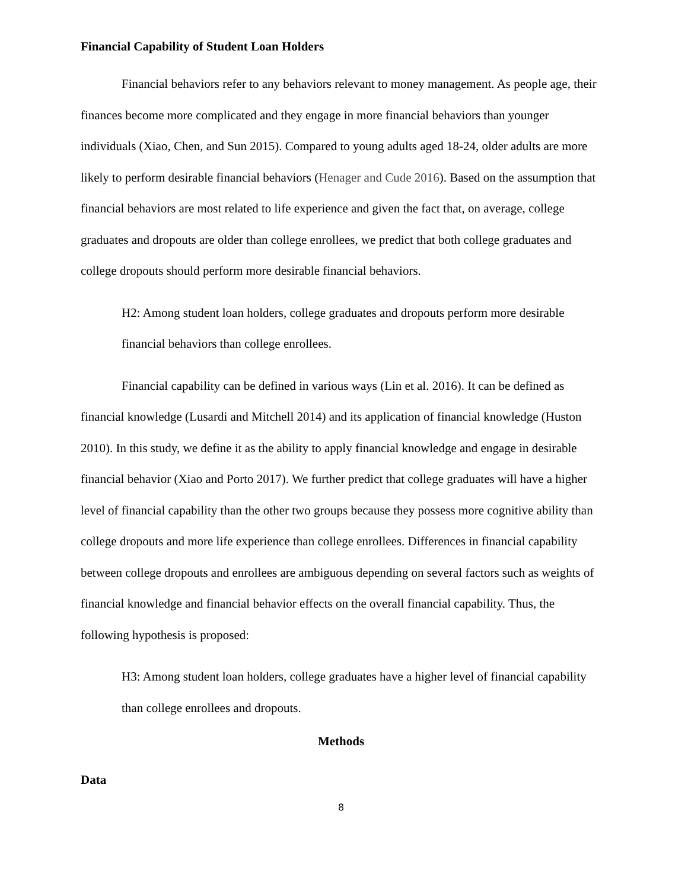Financial Capability of Student Loan Holders
Financial behaviors refer to any behaviors relevant to money management. As people age, their finances become more complicated and they engage in more financial behaviors than younger individuals (Xiao, Chen, and Sun 2015). Compared to young adults aged 18-24, older adults are more likely to perform desirable financial behaviors (Henager and Cude 2016). Based on the assumption that financial behaviors are most related to life experience and given the fact that, on average, college graduates and dropouts are older than college enrollees, we predict that both college graduates and college dropouts should perform more desirable financial behaviors.
H2: Among student loan holders, college graduates and dropouts perform more desirable financial behaviors than college enrollees.
Financial capability can be defined in various ways (Lin et al. 2016). It can be defined as financial knowledge (Lusardi and Mitchell 2014) and its application of financial knowledge (Huston 2010). In this study, we define it as the ability to apply financial knowledge and engage in desirable financial behavior (Xiao and Porto 2017). We further predict that college graduates will have a higher level of financial capability than the other two groups because they possess more cognitive ability than college dropouts and more life experience than college enrollees. Differences in financial capability between college dropouts and enrollees are ambiguous depending on several factors such as weights of financial knowledge and financial behavior effects on the overall financial capability. Thus, the following hypothesis is proposed:
H3: Among student loan holders, college graduates have a higher level of financial capability than college enrollees and dropouts.
Methods
Data
8